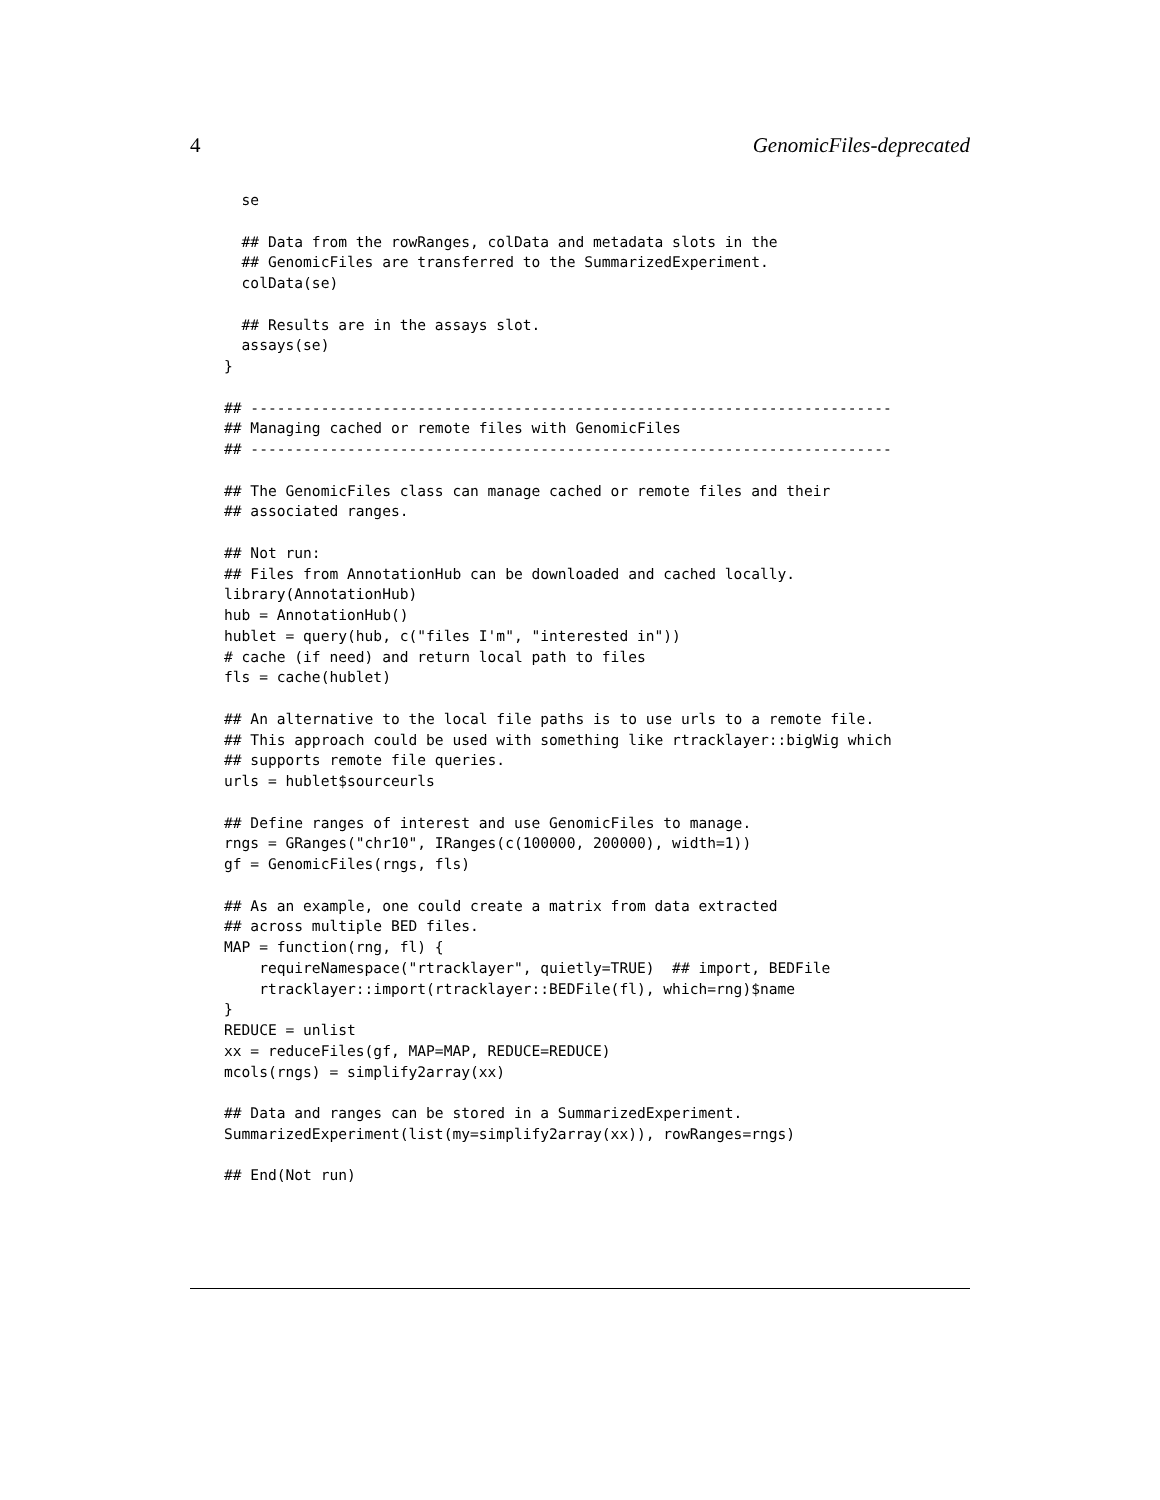4 GenomicFiles-deprecated
  se

  ## Data from the rowRanges, colData and metadata slots in the
  ## GenomicFiles are transferred to the SummarizedExperiment.
  colData(se)

  ## Results are in the assays slot.
  assays(se)
}

## -------------------------------------------------------------------------
## Managing cached or remote files with GenomicFiles
## -------------------------------------------------------------------------

## The GenomicFiles class can manage cached or remote files and their
## associated ranges.

## Not run:
## Files from AnnotationHub can be downloaded and cached locally.
library(AnnotationHub)
hub = AnnotationHub()
hublet = query(hub, c("files I'm", "interested in"))
# cache (if need) and return local path to files
fls = cache(hublet)

## An alternative to the local file paths is to use urls to a remote file.
## This approach could be used with something like rtracklayer::bigWig which
## supports remote file queries.
urls = hublet$sourceurls

## Define ranges of interest and use GenomicFiles to manage.
rngs = GRanges("chr10", IRanges(c(100000, 200000), width=1))
gf = GenomicFiles(rngs, fls)

## As an example, one could create a matrix from data extracted
## across multiple BED files.
MAP = function(rng, fl) {
    requireNamespace("rtracklayer", quietly=TRUE)  ## import, BEDFile
    rtracklayer::import(rtracklayer::BEDFile(fl), which=rng)$name
}
REDUCE = unlist
xx = reduceFiles(gf, MAP=MAP, REDUCE=REDUCE)
mcols(rngs) = simplify2array(xx)

## Data and ranges can be stored in a SummarizedExperiment.
SummarizedExperiment(list(my=simplify2array(xx)), rowRanges=rngs)

## End(Not run)